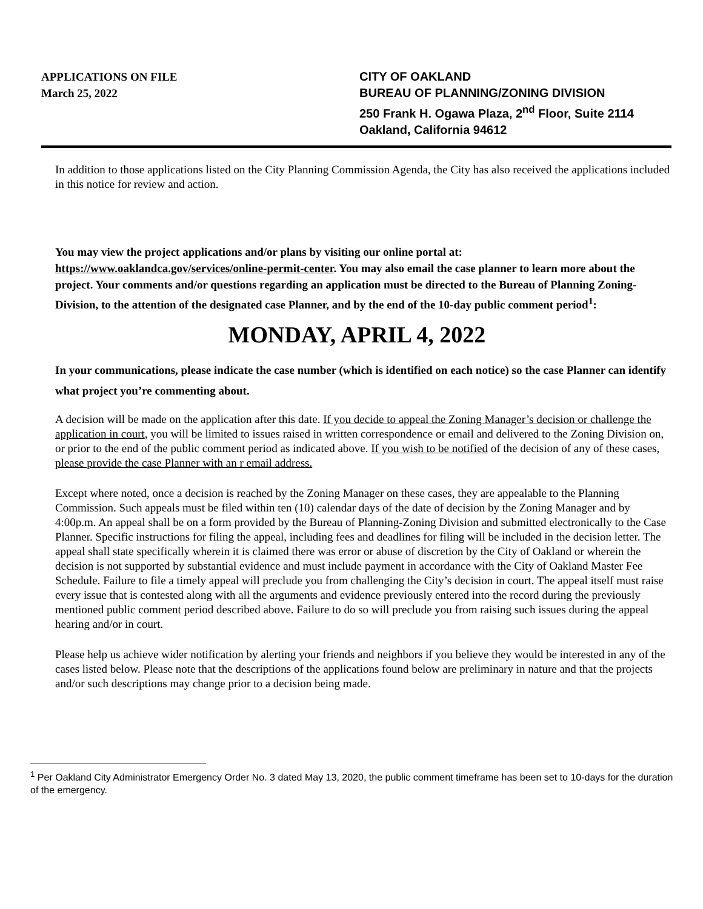APPLICATIONS ON FILE
March 25, 2022
CITY OF OAKLAND
BUREAU OF PLANNING/ZONING DIVISION
250 Frank H. Ogawa Plaza, 2<sup>nd</sup> Floor, Suite 2114
Oakland, California 94612
In addition to those applications listed on the City Planning Commission Agenda, the City has also received the applications included in this notice for review and action.
You may view the project applications and/or plans by visiting our online portal at: https://www.oaklandca.gov/services/online-permit-center. You may also email the case planner to learn more about the project. Your comments and/or questions regarding an application must be directed to the Bureau of Planning Zoning- Division, to the attention of the designated case Planner, and by the end of the 10-day public comment period<sup>1</sup>:
MONDAY, APRIL 4, 2022
In your communications, please indicate the case number (which is identified on each notice) so the case Planner can identify what project you’re commenting about.
A decision will be made on the application after this date. If you decide to appeal the Zoning Manager’s decision or challenge the application in court, you will be limited to issues raised in written correspondence or email and delivered to the Zoning Division on, or prior to the end of the public comment period as indicated above. If you wish to be notified of the decision of any of these cases, please provide the case Planner with an r email address.
Except where noted, once a decision is reached by the Zoning Manager on these cases, they are appealable to the Planning Commission. Such appeals must be filed within ten (10) calendar days of the date of decision by the Zoning Manager and by 4:00p.m. An appeal shall be on a form provided by the Bureau of Planning-Zoning Division and submitted electronically to the Case Planner. Specific instructions for filing the appeal, including fees and deadlines for filing will be included in the decision letter. The appeal shall state specifically wherein it is claimed there was error or abuse of discretion by the City of Oakland or wherein the decision is not supported by substantial evidence and must include payment in accordance with the City of Oakland Master Fee Schedule. Failure to file a timely appeal will preclude you from challenging the City’s decision in court. The appeal itself must raise every issue that is contested along with all the arguments and evidence previously entered into the record during the previously mentioned public comment period described above. Failure to do so will preclude you from raising such issues during the appeal hearing and/or in court.
Please help us achieve wider notification by alerting your friends and neighbors if you believe they would be interested in any of the cases listed below. Please note that the descriptions of the applications found below are preliminary in nature and that the projects and/or such descriptions may change prior to a decision being made.
<sup>1</sup> Per Oakland City Administrator Emergency Order No. 3 dated May 13, 2020, the public comment timeframe has been set to 10-days for the duration of the emergency.